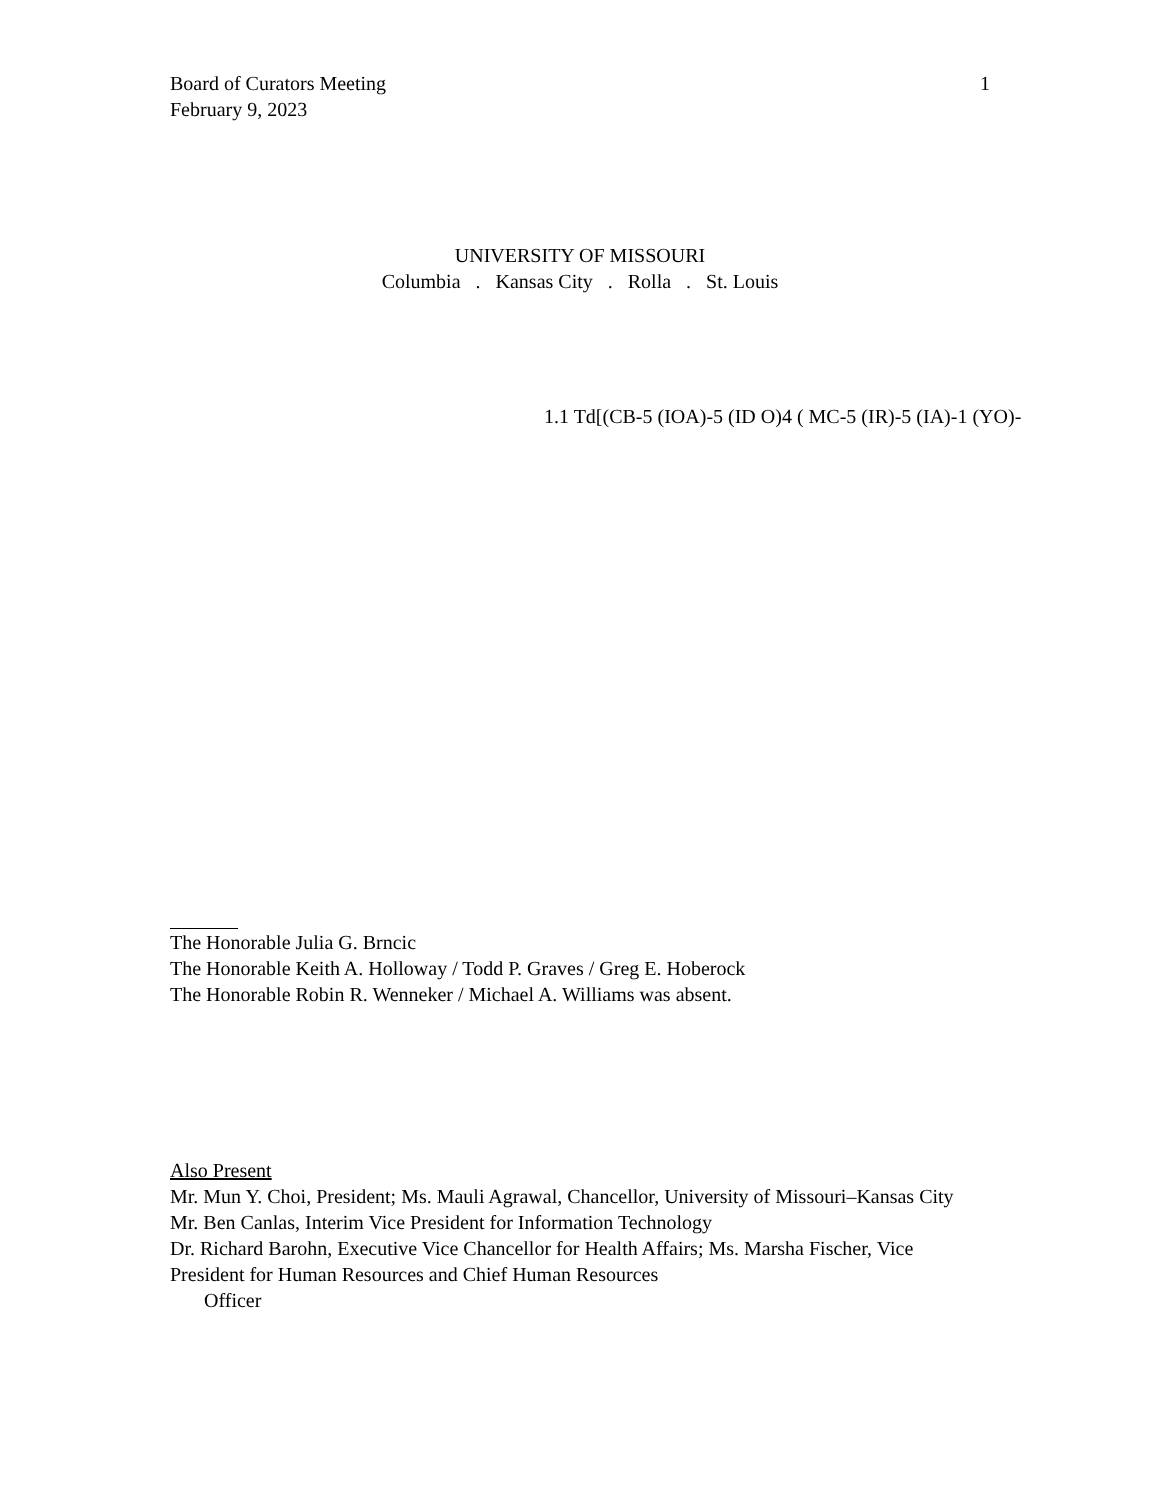Board of Curators Meeting
February 9, 2023
1
UNIVERSITY OF MISSOURI
Columbia . Kansas City . Rolla . St. Louis
1.1 Td[(CB-5 (IOA)-5 (ID O)4 ( MC-5 (IR)-5 (IA)-1 (YO)-
The Honorable Julia G. Brncic
The Honorable Keith A. Holloway / Todd P. Graves / Greg E. Hoberock
The Honorable Robin R. Wenneker / Michael A. Williams was absent.
Also Present
Mr. Mun Y. Choi, President; Ms. Mauli Agrawal, Chancellor, University of Missouri–Kansas City
Mr. Ben Canlas, Interim Vice President for Information Technology
Dr. Richard Barohn, Executive Vice Chancellor for Health Affairs; Ms. Marsha Fischer, Vice President for Human Resources and Chief Human Resources
Officer